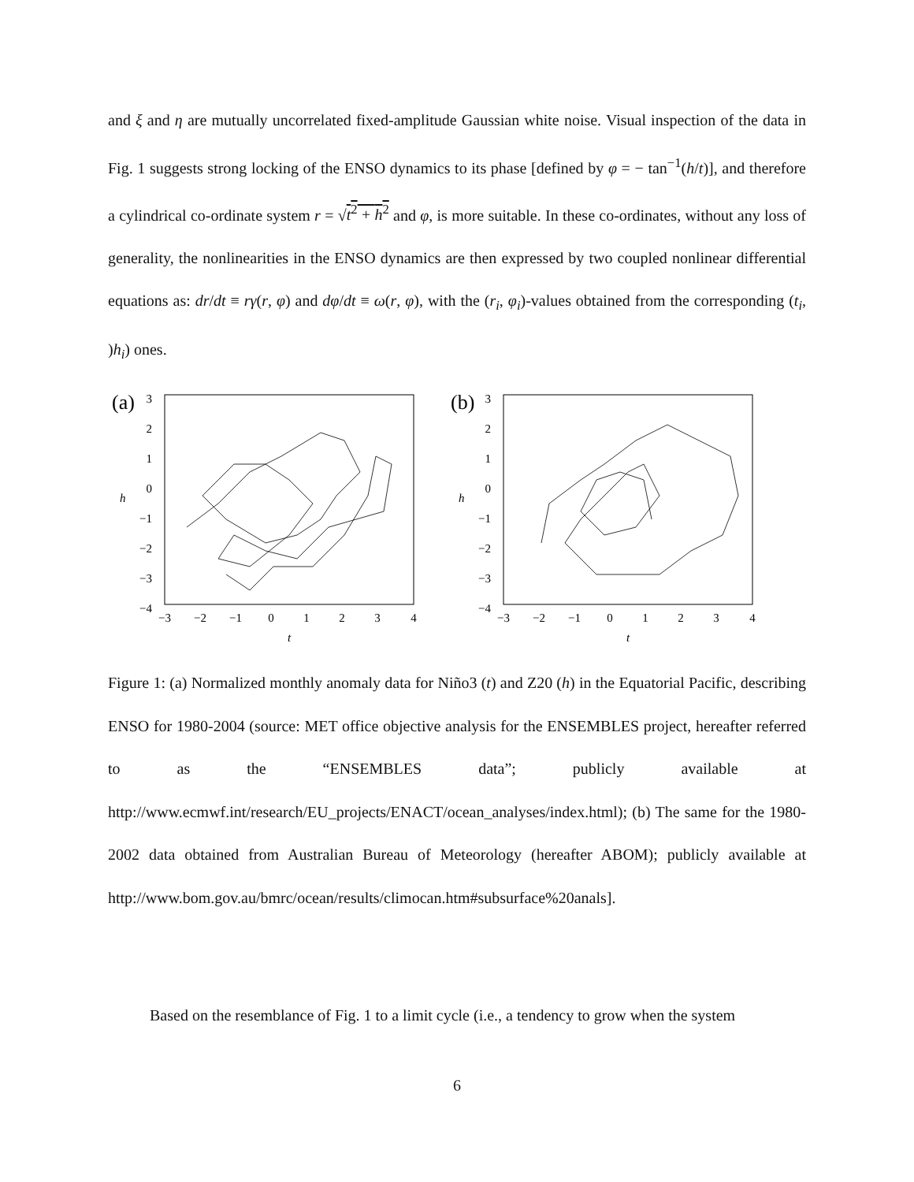and ξ and η are mutually uncorrelated fixed-amplitude Gaussian white noise. Visual inspection of the data in Fig. 1 suggests strong locking of the ENSO dynamics to its phase [defined by φ = − tan<sup>−1</sup>(h/t)], and therefore a cylindrical co-ordinate system r = √t<sup>2</sup> + h<sup>2</sup> and φ, is more suitable. In these co-ordinates, without any loss of generality, the nonlinearities in the ENSO dynamics are then expressed by two coupled nonlinear differential equations as: dr/dt ≡ rγ(r, φ) and dφ/dt ≡ ω(r, φ), with the (r<sub>i</sub>, φ<sub>i</sub>)-values obtained from the corresponding (t<sub>i</sub>, )h<sub>i</sub>) ones.
(a)
3
2
1
0
−1
−2
−3
−4
h
−3
−2
−1
0
1
2
3
4
t
(b)
3
2
1
0
−1
−2
−3
−4
h
−3
−2
−1
0
1
2
3
4
t
Figure 1: (a) Normalized monthly anomaly data for Niño3 (t) and Z20 (h) in the Equatorial Pacific, describing ENSO for 1980-2004 (source: MET office objective analysis for the ENSEMBLES project, hereafter referred to as the “ENSEMBLES data”; publicly available at http://www.ecmwf.int/research/EU_projects/ENACT/ocean_analyses/index.html); (b) The same for the 1980-2002 data obtained from Australian Bureau of Meteorology (hereafter ABOM); publicly available at http://www.bom.gov.au/bmrc/ocean/results/climocan.htm#subsurface%20anals].
Based on the resemblance of Fig. 1 to a limit cycle (i.e., a tendency to grow when the system
6